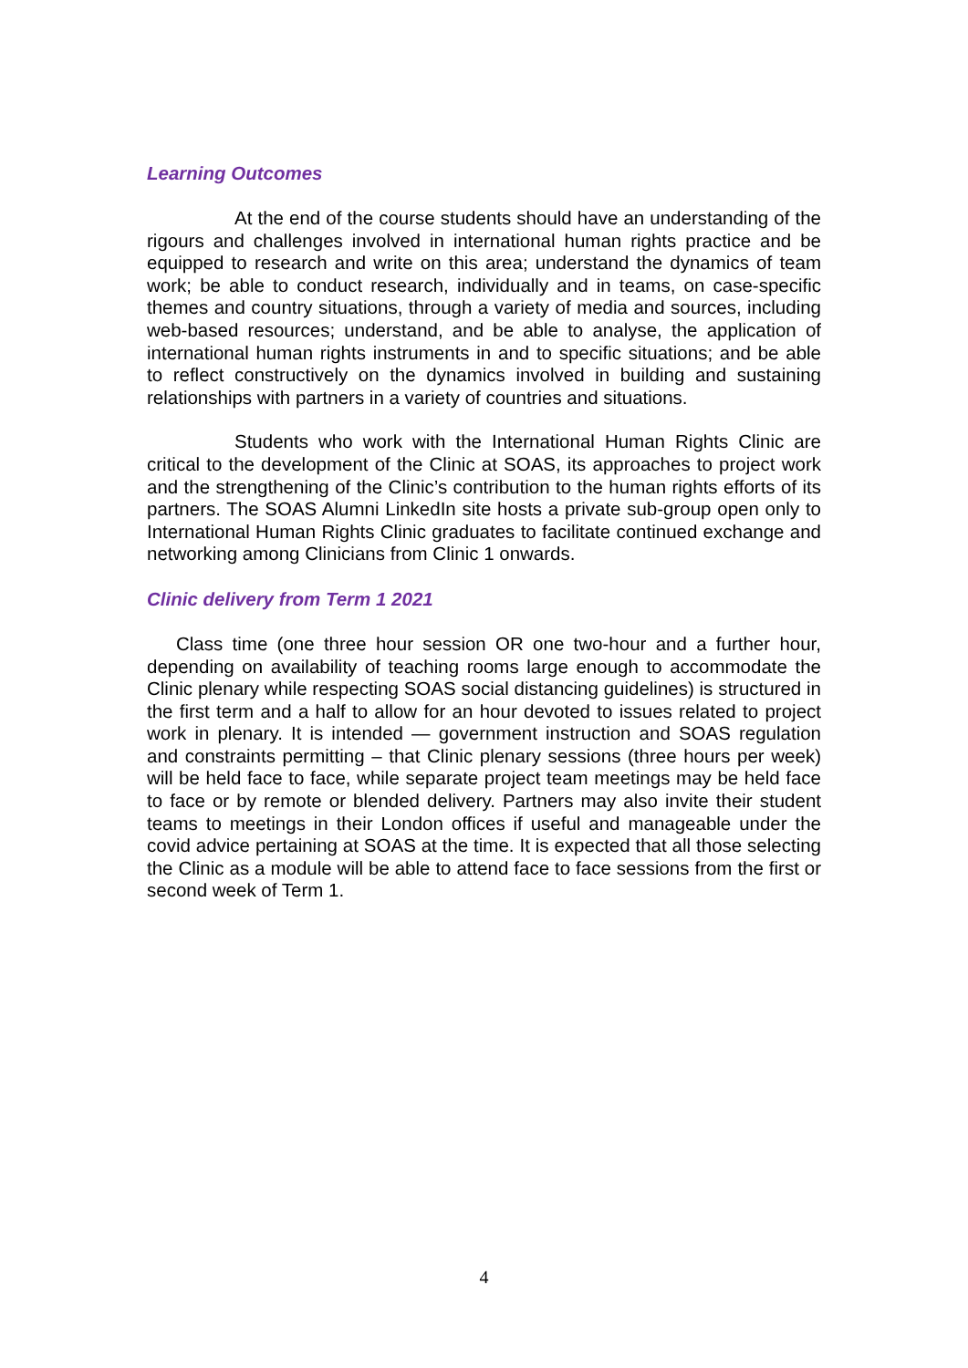Learning Outcomes
At the end of the course students should have an understanding of the rigours and challenges involved in international human rights practice and be equipped to research and write on this area; understand the dynamics of team work; be able to conduct research, individually and in teams, on case-specific themes and country situations, through a variety of media and sources, including web-based resources; understand, and be able to analyse, the application of international human rights instruments in and to specific situations; and be able to reflect constructively on the dynamics involved in building and sustaining relationships with partners in a variety of countries and situations.
Students who work with the International Human Rights Clinic are critical to the development of the Clinic at SOAS, its approaches to project work and the strengthening of the Clinic’s contribution to the human rights efforts of its partners. The SOAS Alumni LinkedIn site hosts a private sub-group open only to International Human Rights Clinic graduates to facilitate continued exchange and networking among Clinicians from Clinic 1 onwards.
Clinic delivery from Term 1 2021
Class time (one three hour session OR one two-hour and a further hour, depending on availability of teaching rooms large enough to accommodate the Clinic plenary while respecting SOAS social distancing guidelines) is structured in the first term and a half to allow for an hour devoted to issues related to project work in plenary. It is intended — government instruction and SOAS regulation and constraints permitting – that Clinic plenary sessions (three hours per week) will be held face to face, while separate project team meetings may be held face to face or by remote or blended delivery. Partners may also invite their student teams to meetings in their London offices if useful and manageable under the covid advice pertaining at SOAS at the time. It is expected that all those selecting the Clinic as a module will be able to attend face to face sessions from the first or second week of Term 1.
4